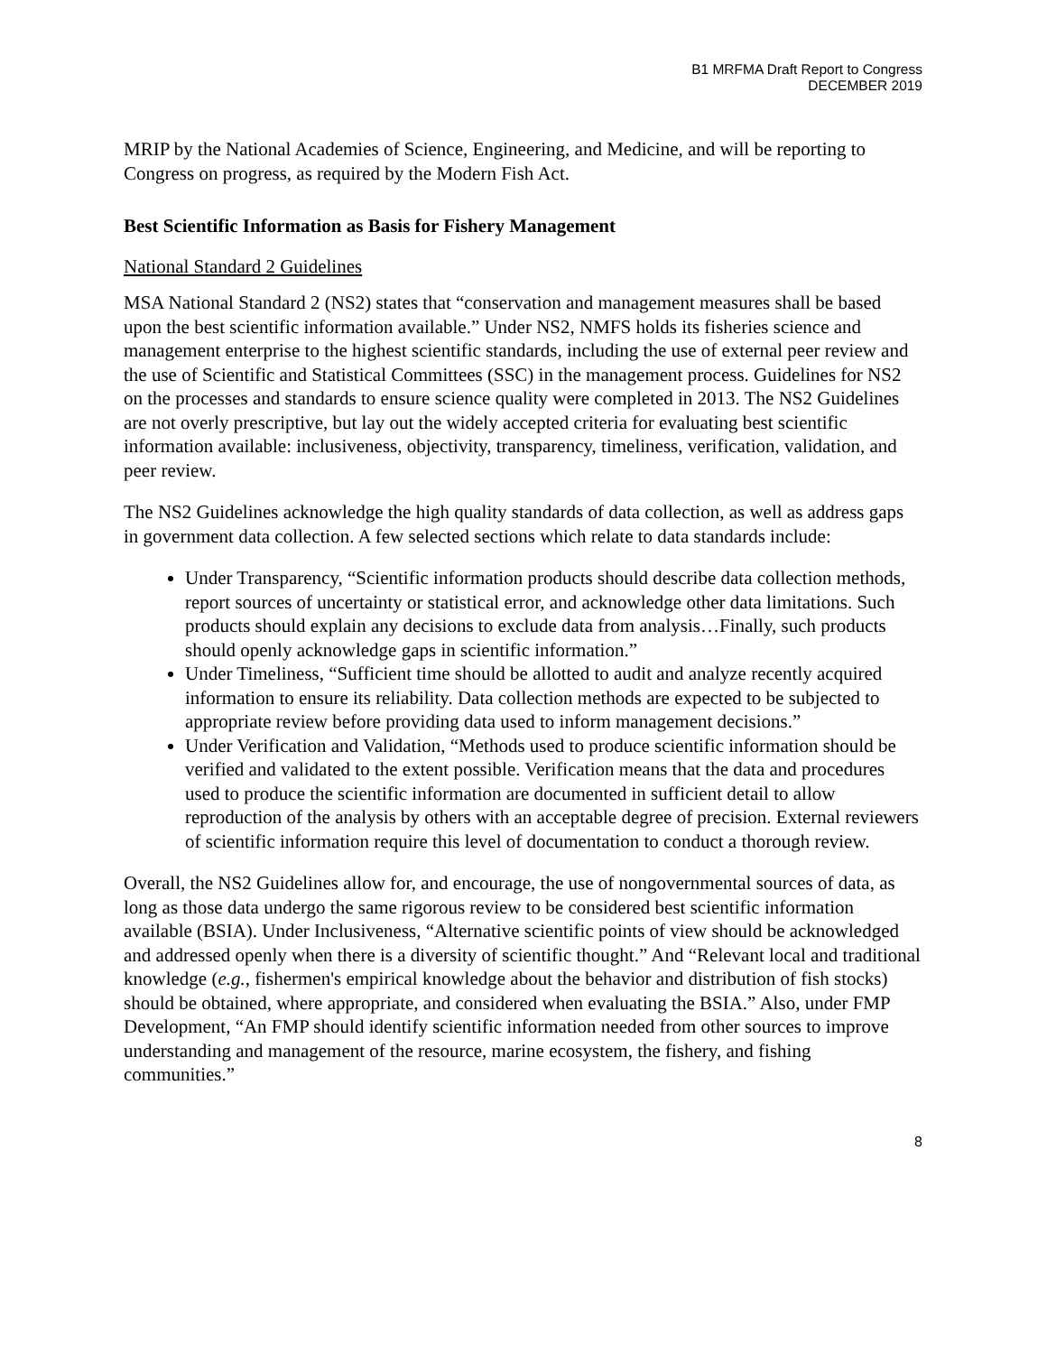B1 MRFMA Draft Report to Congress
DECEMBER 2019
MRIP by the National Academies of Science, Engineering, and Medicine, and will be reporting to Congress on progress, as required by the Modern Fish Act.
Best Scientific Information as Basis for Fishery Management
National Standard 2 Guidelines
MSA National Standard 2 (NS2) states that “conservation and management measures shall be based upon the best scientific information available.” Under NS2, NMFS holds its fisheries science and management enterprise to the highest scientific standards, including the use of external peer review and the use of Scientific and Statistical Committees (SSC) in the management process. Guidelines for NS2 on the processes and standards to ensure science quality were completed in 2013. The NS2 Guidelines are not overly prescriptive, but lay out the widely accepted criteria for evaluating best scientific information available: inclusiveness, objectivity, transparency, timeliness, verification, validation, and peer review.
The NS2 Guidelines acknowledge the high quality standards of data collection, as well as address gaps in government data collection. A few selected sections which relate to data standards include:
Under Transparency, “Scientific information products should describe data collection methods, report sources of uncertainty or statistical error, and acknowledge other data limitations. Such products should explain any decisions to exclude data from analysis…Finally, such products should openly acknowledge gaps in scientific information.”
Under Timeliness, “Sufficient time should be allotted to audit and analyze recently acquired information to ensure its reliability. Data collection methods are expected to be subjected to appropriate review before providing data used to inform management decisions.”
Under Verification and Validation, “Methods used to produce scientific information should be verified and validated to the extent possible. Verification means that the data and procedures used to produce the scientific information are documented in sufficient detail to allow reproduction of the analysis by others with an acceptable degree of precision. External reviewers of scientific information require this level of documentation to conduct a thorough review.
Overall, the NS2 Guidelines allow for, and encourage, the use of nongovernmental sources of data, as long as those data undergo the same rigorous review to be considered best scientific information available (BSIA). Under Inclusiveness, “Alternative scientific points of view should be acknowledged and addressed openly when there is a diversity of scientific thought.” And “Relevant local and traditional knowledge (e.g., fishermen's empirical knowledge about the behavior and distribution of fish stocks) should be obtained, where appropriate, and considered when evaluating the BSIA.” Also, under FMP Development, “An FMP should identify scientific information needed from other sources to improve understanding and management of the resource, marine ecosystem, the fishery, and fishing communities.”
8